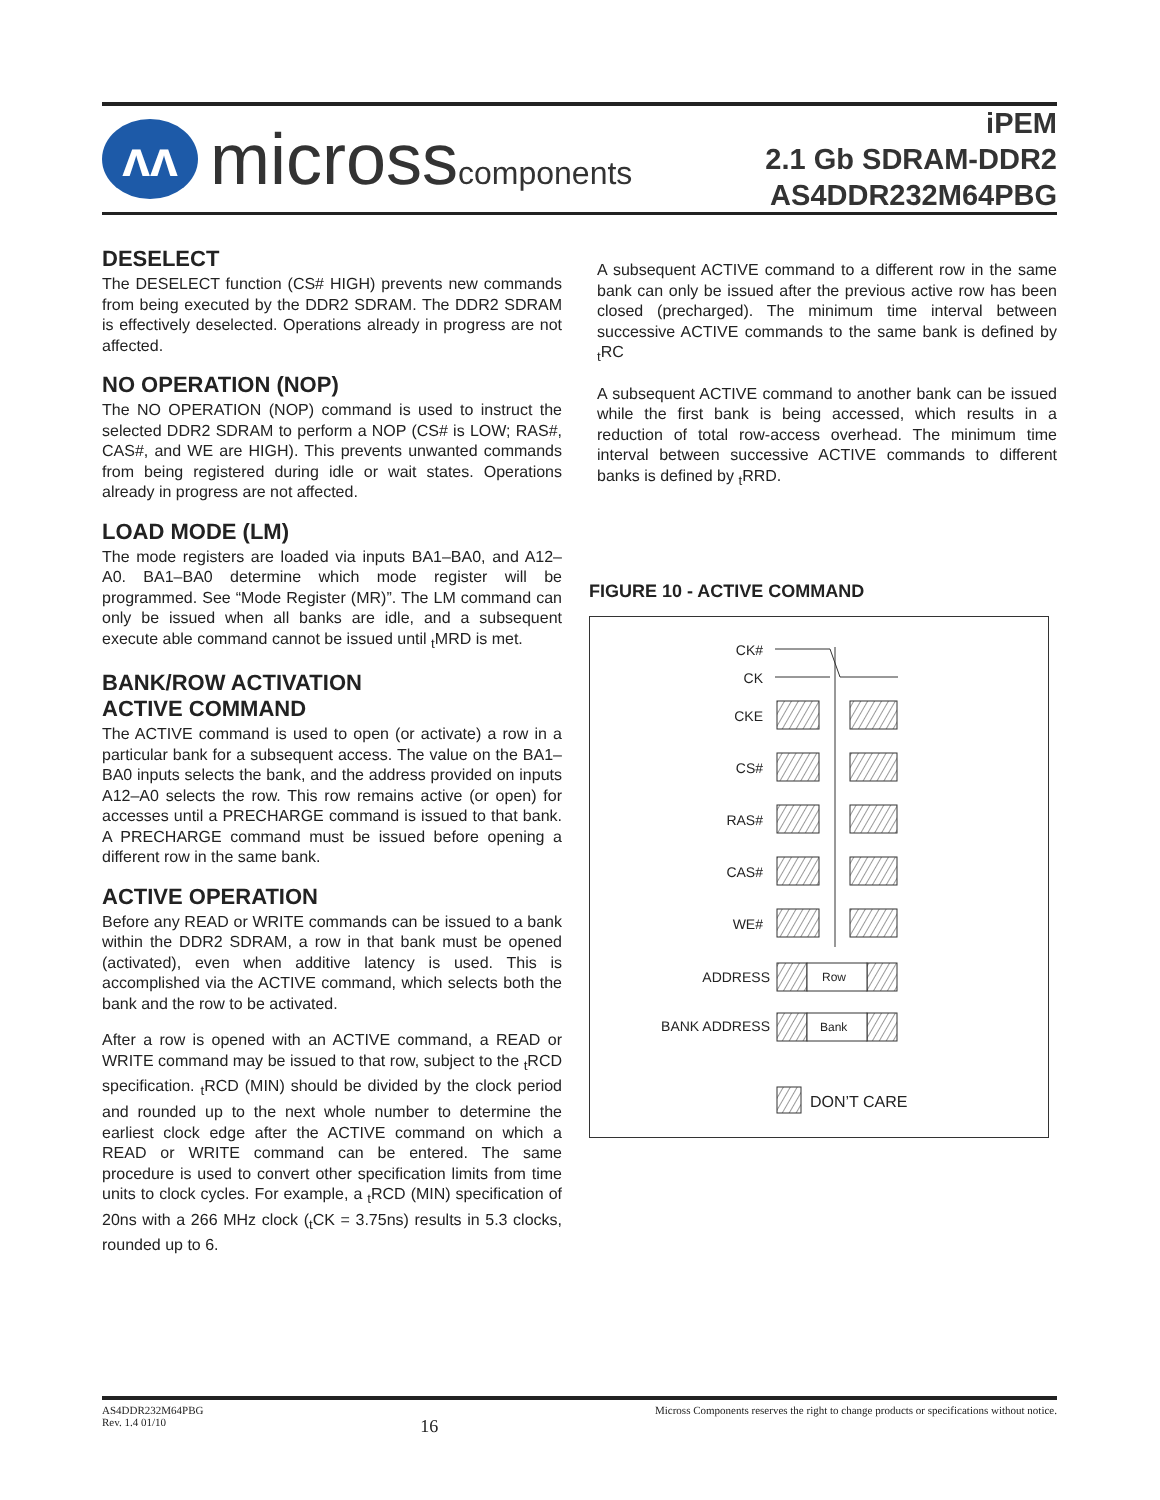ᴧᴧ
microsscomponents
iPEM
2.1 Gb SDRAM-DDR2
AS4DDR232M64PBG
DESELECT
The DESELECT function (CS# HIGH) prevents new commands from being executed by the DDR2 SDRAM. The DDR2 SDRAM is effectively deselected. Operations already in progress are not affected.
NO OPERATION (NOP)
The NO OPERATION (NOP) command is used to instruct the selected DDR2 SDRAM to perform a NOP (CS# is LOW; RAS#, CAS#, and WE are HIGH). This prevents unwanted commands from being registered during idle or wait states. Operations already in progress are not affected.
LOAD MODE (LM)
The mode registers are loaded via inputs BA1–BA0, and A12–A0. BA1–BA0 determine which mode register will be programmed. See “Mode Register (MR)”. The LM command can only be issued when all banks are idle, and a subsequent execute able command cannot be issued until <sub>t</sub>MRD is met.
BANK/ROW ACTIVATION
ACTIVE COMMAND
The ACTIVE command is used to open (or activate) a row in a particular bank for a subsequent access. The value on the BA1–BA0 inputs selects the bank, and the address provided on inputs A12–A0 selects the row. This row remains active (or open) for accesses until a PRECHARGE command is issued to that bank. A PRECHARGE command must be issued before opening a different row in the same bank.
ACTIVE OPERATION
Before any READ or WRITE commands can be issued to a bank within the DDR2 SDRAM, a row in that bank must be opened (activated), even when additive latency is used. This is accomplished via the ACTIVE command, which selects both the bank and the row to be activated.
After a row is opened with an ACTIVE command, a READ or WRITE command may be issued to that row, subject to the <sub>t</sub>RCD specification. <sub>t</sub>RCD (MIN) should be divided by the clock period and rounded up to the next whole number to determine the earliest clock edge after the ACTIVE command on which a READ or WRITE command can be entered. The same procedure is used to convert other specification limits from time units to clock cycles. For example, a <sub>t</sub>RCD (MIN) specification of 20ns with a 266 MHz clock (<sub>t</sub>CK = 3.75ns) results in 5.3 clocks, rounded up to 6.
A subsequent ACTIVE command to a different row in the same bank can only be issued after the previous active row has been closed (precharged). The minimum time interval between successive ACTIVE commands to the same bank is defined by <sub>t</sub>RC
A subsequent ACTIVE command to another bank can be issued while the first bank is being accessed, which results in a reduction of total row-access overhead. The minimum time interval between successive ACTIVE commands to different banks is defined by <sub>t</sub>RRD.
FIGURE 10 - ACTIVE COMMAND
CK#
CK
CKE
CS#
RAS#
CAS#
WE#
ADDRESS
BANK ADDRESS
Row
Bank
DON’T CARE
AS4DDR232M64PBG
Rev. 1.4 01/10
16
Micross Components reserves the right to change products or specifications without notice.